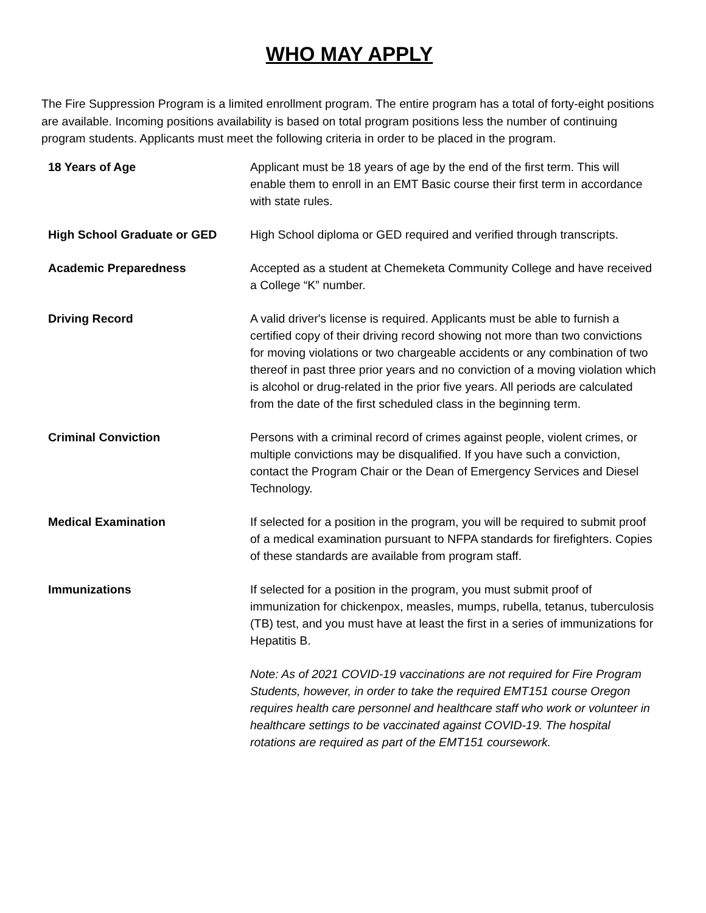WHO MAY APPLY
The Fire Suppression Program is a limited enrollment program. The entire program has a total of forty-eight positions are available. Incoming positions availability is based on total program positions less the number of continuing program students. Applicants must meet the following criteria in order to be placed in the program.
18 Years of Age Applicant must be 18 years of age by the end of the first term. This will enable them to enroll in an EMT Basic course their first term in accordance with state rules.
High School Graduate or GED High School diploma or GED required and verified through transcripts.
Academic Preparedness Accepted as a student at Chemeketa Community College and have received a College “K” number.
Driving Record A valid driver's license is required. Applicants must be able to furnish a certified copy of their driving record showing not more than two convictions for moving violations or two chargeable accidents or any combination of two thereof in past three prior years and no conviction of a moving violation which is alcohol or drug-related in the prior five years. All periods are calculated from the date of the first scheduled class in the beginning term.
Criminal Conviction Persons with a criminal record of crimes against people, violent crimes, or multiple convictions may be disqualified. If you have such a conviction, contact the Program Chair or the Dean of Emergency Services and Diesel Technology.
Medical Examination If selected for a position in the program, you will be required to submit proof of a medical examination pursuant to NFPA standards for firefighters. Copies of these standards are available from program staff.
Immunizations If selected for a position in the program, you must submit proof of immunization for chickenpox, measles, mumps, rubella, tetanus, tuberculosis (TB) test, and you must have at least the first in a series of immunizations for Hepatitis B.
Note: As of 2021 COVID-19 vaccinations are not required for Fire Program Students, however, in order to take the required EMT151 course Oregon requires health care personnel and healthcare staff who work or volunteer in healthcare settings to be vaccinated against COVID-19. The hospital rotations are required as part of the EMT151 coursework.